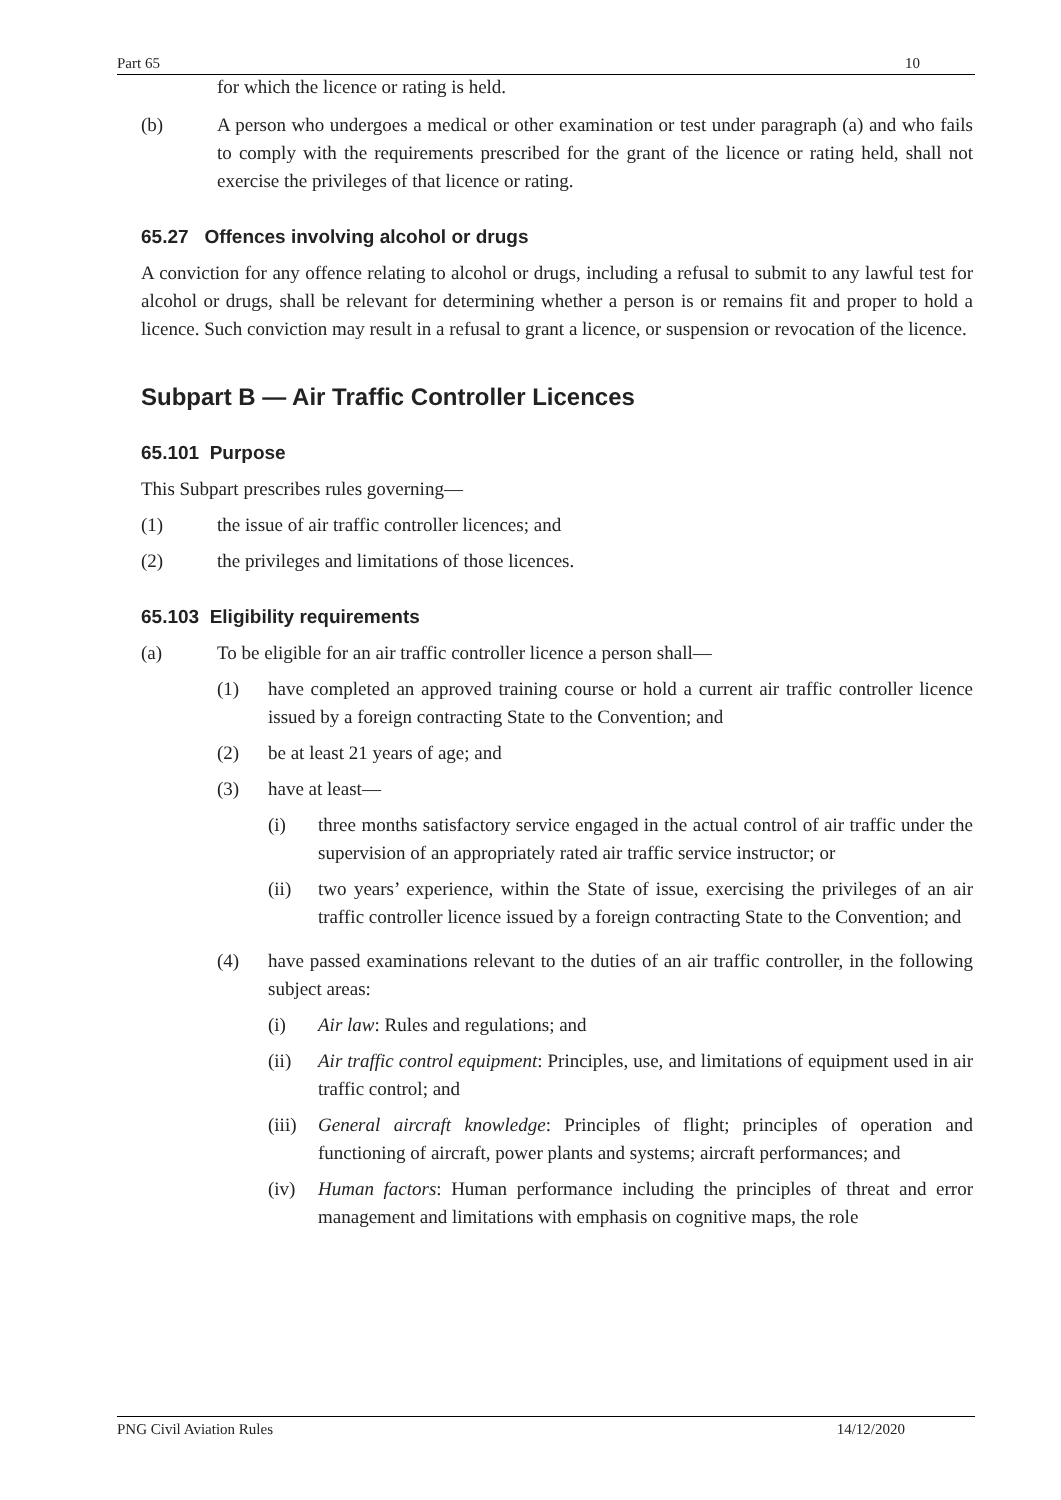Part 65 10
for which the licence or rating is held.
(b) A person who undergoes a medical or other examination or test under paragraph (a) and who fails to comply with the requirements prescribed for the grant of the licence or rating held, shall not exercise the privileges of that licence or rating.
65.27 Offences involving alcohol or drugs
A conviction for any offence relating to alcohol or drugs, including a refusal to submit to any lawful test for alcohol or drugs, shall be relevant for determining whether a person is or remains fit and proper to hold a licence. Such conviction may result in a refusal to grant a licence, or suspension or revocation of the licence.
Subpart B — Air Traffic Controller Licences
65.101 Purpose
This Subpart prescribes rules governing—
(1) the issue of air traffic controller licences; and
(2) the privileges and limitations of those licences.
65.103 Eligibility requirements
(a) To be eligible for an air traffic controller licence a person shall—
(1) have completed an approved training course or hold a current air traffic controller licence issued by a foreign contracting State to the Convention; and
(2) be at least 21 years of age; and
(3) have at least—
(i) three months satisfactory service engaged in the actual control of air traffic under the supervision of an appropriately rated air traffic service instructor; or
(ii) two years’ experience, within the State of issue, exercising the privileges of an air traffic controller licence issued by a foreign contracting State to the Convention; and
(4) have passed examinations relevant to the duties of an air traffic controller, in the following subject areas:
(i) Air law: Rules and regulations; and
(ii) Air traffic control equipment: Principles, use, and limitations of equipment used in air traffic control; and
(iii) General aircraft knowledge: Principles of flight; principles of operation and functioning of aircraft, power plants and systems; aircraft performances; and
(iv) Human factors: Human performance including the principles of threat and error management and limitations with emphasis on cognitive maps, the role
PNG Civil Aviation Rules 14/12/2020